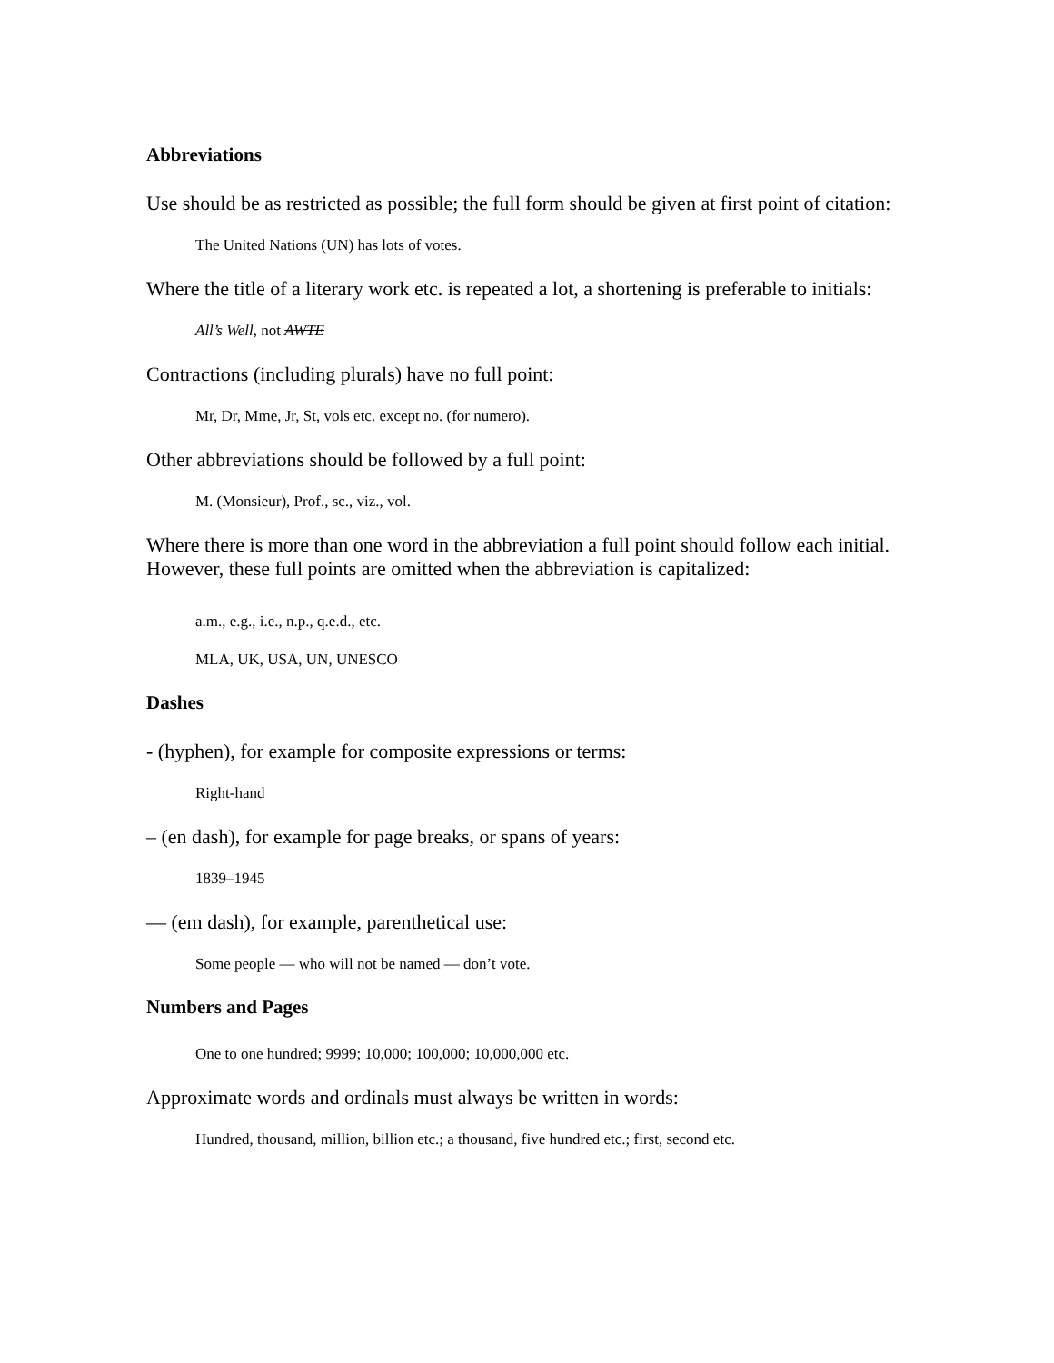Abbreviations
Use should be as restricted as possible; the full form should be given at first point of citation:
The United Nations (UN) has lots of votes.
Where the title of a literary work etc. is repeated a lot, a shortening is preferable to initials:
All’s Well, not AWTE
Contractions (including plurals) have no full point:
Mr, Dr, Mme, Jr, St, vols etc. except no. (for numero).
Other abbreviations should be followed by a full point:
M. (Monsieur), Prof., sc., viz., vol.
Where there is more than one word in the abbreviation a full point should follow each initial. However, these full points are omitted when the abbreviation is capitalized:
a.m., e.g., i.e., n.p., q.e.d., etc.
MLA, UK, USA, UN, UNESCO
Dashes
- (hyphen), for example for composite expressions or terms:
Right-hand
– (en dash), for example for page breaks, or spans of years:
1839–1945
— (em dash), for example, parenthetical use:
Some people — who will not be named — don’t vote.
Numbers and Pages
One to one hundred; 9999; 10,000; 100,000; 10,000,000 etc.
Approximate words and ordinals must always be written in words:
Hundred, thousand, million, billion etc.; a thousand, five hundred etc.; first, second etc.